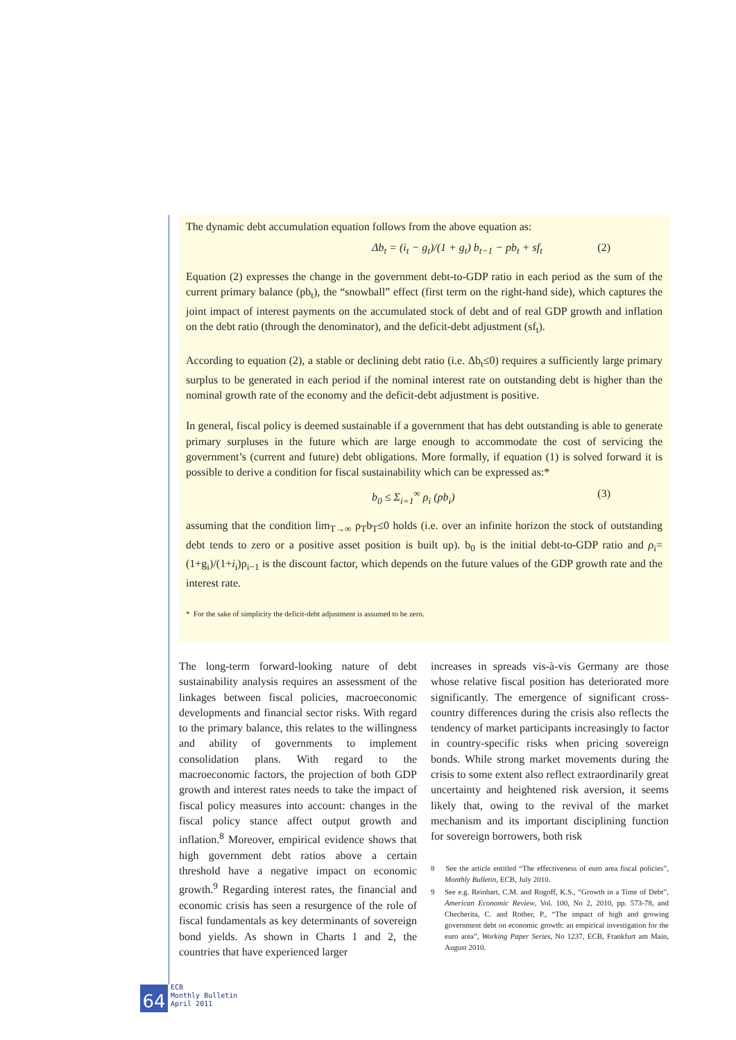The dynamic debt accumulation equation follows from the above equation as:
Δb<sub>t</sub> = (i<sub>t</sub> − g<sub>t</sub>)/(1 + g<sub>t</sub>) b<sub>t−1</sub> − pb<sub>t</sub> + sf<sub>t</sub> (2)
Equation (2) expresses the change in the government debt-to-GDP ratio in each period as the sum of the current primary balance (pb<sub>t</sub>), the “snowball” effect (first term on the right-hand side), which captures the joint impact of interest payments on the accumulated stock of debt and of real GDP growth and inflation on the debt ratio (through the denominator), and the deficit-debt adjustment (sf<sub>t</sub>).
According to equation (2), a stable or declining debt ratio (i.e. Δb<sub>t</sub>≤0) requires a sufficiently large primary surplus to be generated in each period if the nominal interest rate on outstanding debt is higher than the nominal growth rate of the economy and the deficit-debt adjustment is positive.
In general, fiscal policy is deemed sustainable if a government that has debt outstanding is able to generate primary surpluses in the future which are large enough to accommodate the cost of servicing the government’s (current and future) debt obligations. More formally, if equation (1) is solved forward it is possible to derive a condition for fiscal sustainability which can be expressed as:*
b<sub>0</sub> ≤ Σ<sub>i=1</sub><sup>∞</sup> ρ<sub>i</sub> (pb<sub>i</sub>) (3)
assuming that the condition lim<sub>T→∞</sub> ρ<sub>T</sub>b<sub>T</sub>≤0 holds (i.e. over an infinite horizon the stock of outstanding debt tends to zero or a positive asset position is built up). b<sub>0</sub> is the initial debt-to-GDP ratio and ρ<sub>i</sub>=(1+g<sub>i</sub>)/(1+i<sub>i</sub>)ρ<sub>i−1</sub> is the discount factor, which depends on the future values of the GDP growth rate and the interest rate.
* For the sake of simplicity the deficit-debt adjustment is assumed to be zero.
The long-term forward-looking nature of debt sustainability analysis requires an assessment of the linkages between fiscal policies, macroeconomic developments and financial sector risks. With regard to the primary balance, this relates to the willingness and ability of governments to implement consolidation plans. With regard to the macroeconomic factors, the projection of both GDP growth and interest rates needs to take the impact of fiscal policy measures into account: changes in the fiscal policy stance affect output growth and inflation.<sup>8</sup> Moreover, empirical evidence shows that high government debt ratios above a certain threshold have a negative impact on economic growth.<sup>9</sup> Regarding interest rates, the financial and economic crisis has seen a resurgence of the role of fiscal fundamentals as key determinants of sovereign bond yields. As shown in Charts 1 and 2, the countries that have experienced larger
increases in spreads vis-à-vis Germany are those whose relative fiscal position has deteriorated more significantly. The emergence of significant cross-country differences during the crisis also reflects the tendency of market participants increasingly to factor in country-specific risks when pricing sovereign bonds. While strong market movements during the crisis to some extent also reflect extraordinarily great uncertainty and heightened risk aversion, it seems likely that, owing to the revival of the market mechanism and its important disciplining function for sovereign borrowers, both risk
8 See the article entitled “The effectiveness of euro area fiscal policies”, Monthly Bulletin, ECB, July 2010.
9 See e.g. Reinhart, C.M. and Rogoff, K.S., “Growth in a Time of Debt”, American Economic Review, Vol. 100, No 2, 2010, pp. 573-78, and Checherita, C. and Rother, P., “The impact of high and growing government debt on economic growth: an empirical investigation for the euro area”, Working Paper Series, No 1237, ECB, Frankfurt am Main, August 2010.
64
ECB
Monthly Bulletin
April 2011